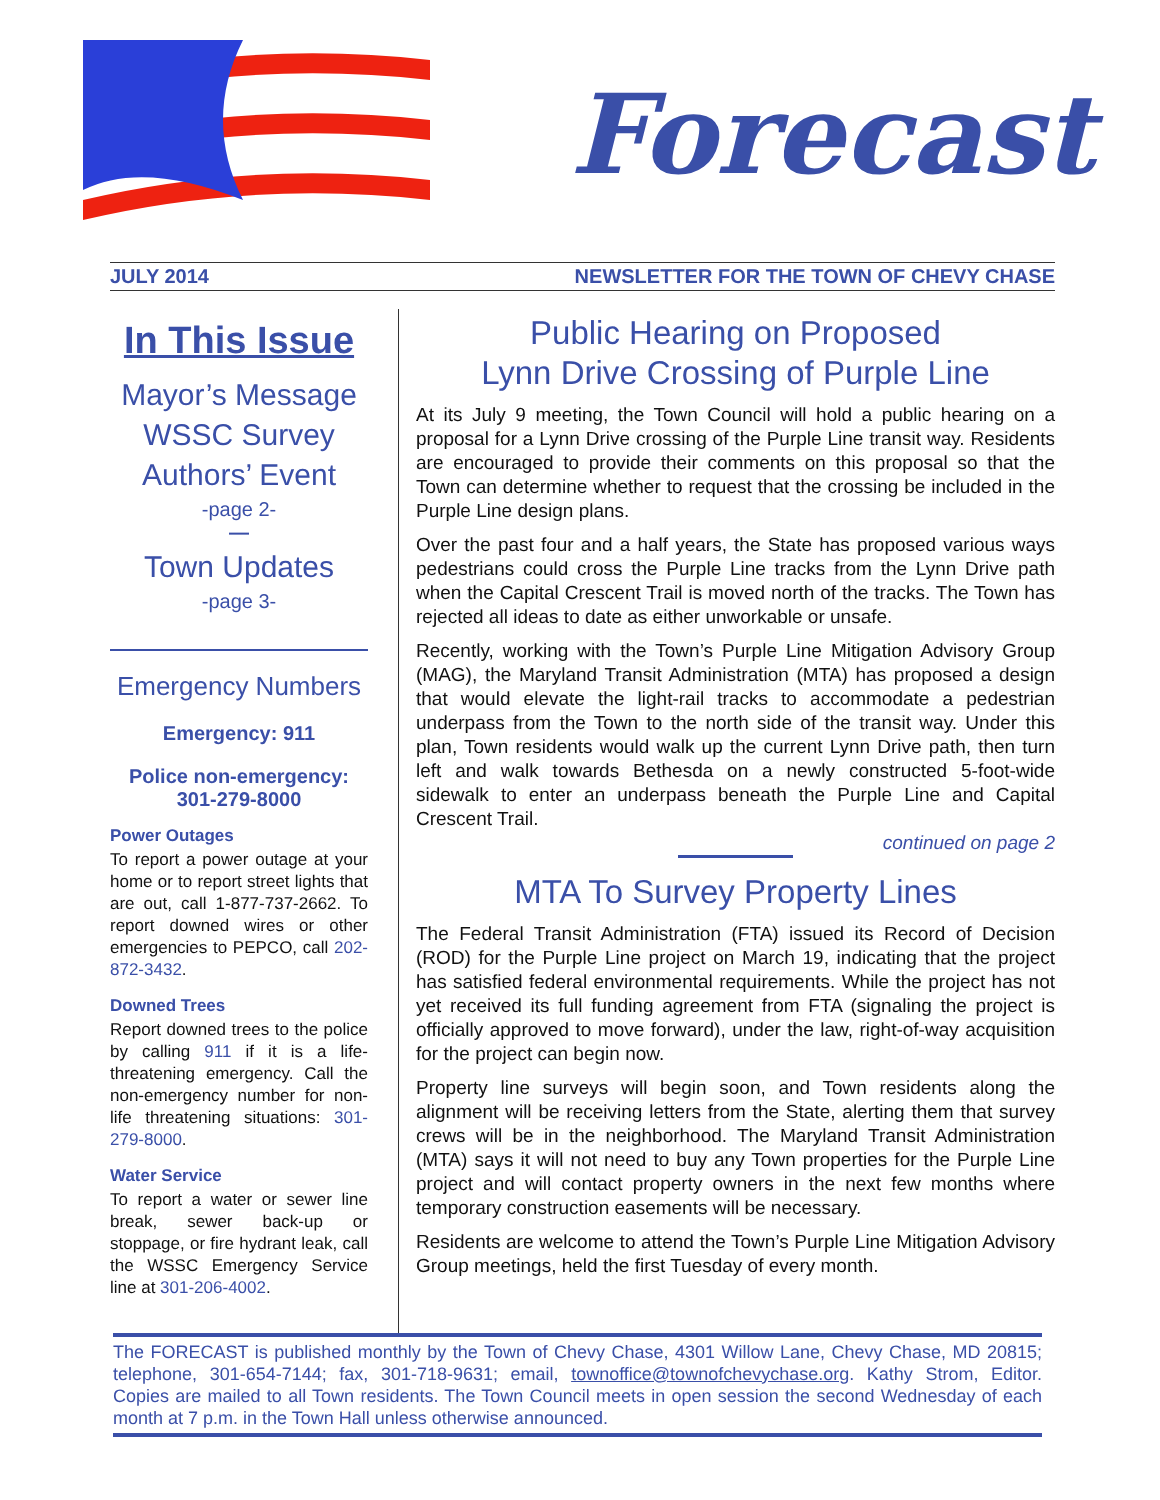Forecast
JULY 2014 NEWSLETTER FOR THE TOWN OF CHEVY CHASE
In This Issue
Mayor’s Message
WSSC Survey
Authors’ Event
-page 2-
—
Town Updates
-page 3-
Emergency Numbers
Emergency: 911
Police non-emergency:
301-279-8000
Power Outages
To report a power outage at your home or to report street lights that are out, call 1-877-737-2662. To report downed wires or other emergencies to PEPCO, call 202-872-3432.
Downed Trees
Report downed trees to the police by calling 911 if it is a life-threatening emergency. Call the non-emergency number for non-life threatening situations: 301-279-8000.
Water Service
To report a water or sewer line break, sewer back-up or stoppage, or fire hydrant leak, call the WSSC Emergency Service line at 301-206-4002.
Public Hearing on Proposed
Lynn Drive Crossing of Purple Line
At its July 9 meeting, the Town Council will hold a public hearing on a proposal for a Lynn Drive crossing of the Purple Line transit way. Residents are encouraged to provide their comments on this proposal so that the Town can determine whether to request that the crossing be included in the Purple Line design plans.
Over the past four and a half years, the State has proposed various ways pedestrians could cross the Purple Line tracks from the Lynn Drive path when the Capital Crescent Trail is moved north of the tracks. The Town has rejected all ideas to date as either unworkable or unsafe.
Recently, working with the Town’s Purple Line Mitigation Advisory Group (MAG), the Maryland Transit Administration (MTA) has proposed a design that would elevate the light-rail tracks to accommodate a pedestrian underpass from the Town to the north side of the transit way. Under this plan, Town residents would walk up the current Lynn Drive path, then turn left and walk towards Bethesda on a newly constructed 5-foot-wide sidewalk to enter an underpass beneath the Purple Line and Capital Crescent Trail.
continued on page 2
MTA To Survey Property Lines
The Federal Transit Administration (FTA) issued its Record of Decision (ROD) for the Purple Line project on March 19, indicating that the project has satisfied federal environmental requirements. While the project has not yet received its full funding agreement from FTA (signaling the project is officially approved to move forward), under the law, right-of-way acquisition for the project can begin now.
Property line surveys will begin soon, and Town residents along the alignment will be receiving letters from the State, alerting them that survey crews will be in the neighborhood. The Maryland Transit Administration (MTA) says it will not need to buy any Town properties for the Purple Line project and will contact property owners in the next few months where temporary construction easements will be necessary.
Residents are welcome to attend the Town’s Purple Line Mitigation Advisory Group meetings, held the first Tuesday of every month.
The FORECAST is published monthly by the Town of Chevy Chase, 4301 Willow Lane, Chevy Chase, MD 20815; telephone, 301-654-7144; fax, 301-718-9631; email, townoffice@townofchevychase.org. Kathy Strom, Editor. Copies are mailed to all Town residents. The Town Council meets in open session the second Wednesday of each month at 7 p.m. in the Town Hall unless otherwise announced.